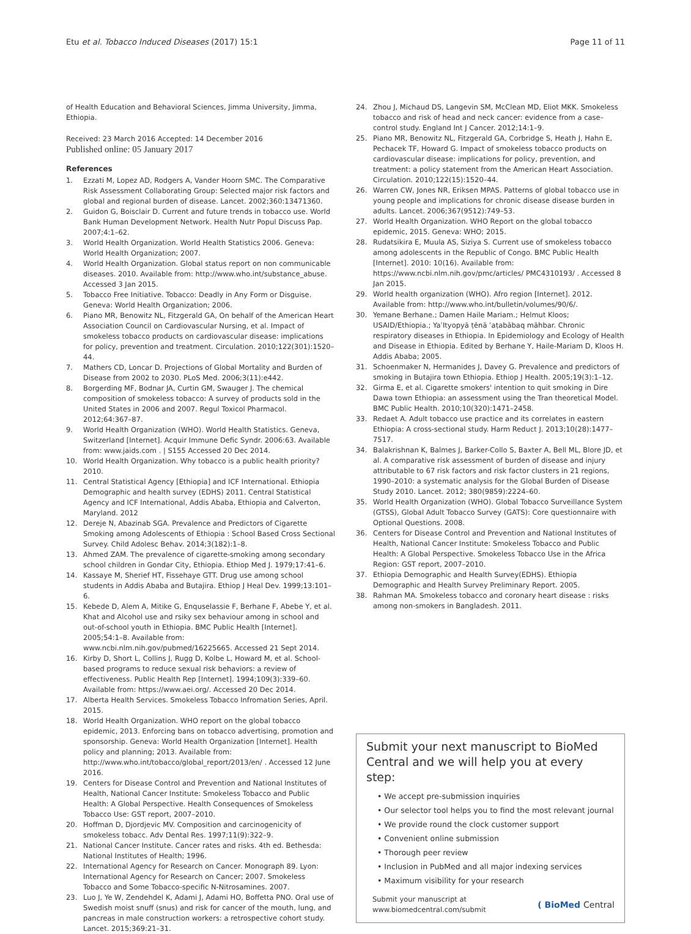Etu et al. Tobacco Induced Diseases (2017) 15:1 Page 11 of 11
of Health Education and Behavioral Sciences, Jimma University, Jimma, Ethiopia.
Received: 23 March 2016 Accepted: 14 December 2016
Published online: 05 January 2017
References
1. Ezzati M, Lopez AD, Rodgers A, Vander Hoorn SMC. The Comparative Risk Assessment Collaborating Group: Selected major risk factors and global and regional burden of disease. Lancet. 2002;360:13471360.
2. Guidon G, Boisclair D. Current and future trends in tobacco use. World Bank Human Development Network. Health Nutr Popul Discuss Pap. 2007;4:1–62.
3. World Health Organization. World Health Statistics 2006. Geneva: World Health Organization; 2007.
4. World Health Organization. Global status report on non communicable diseases. 2010. Available from: http://www.who.int/substance_abuse. Accessed 3 Jan 2015.
5. Tobacco Free Initiative. Tobacco: Deadly in Any Form or Disguise. Geneva: World Health Organization; 2006.
6. Piano MR, Benowitz NL, Fitzgerald GA, On behalf of the American Heart Association Council on Cardiovascular Nursing, et al. Impact of smokeless tobacco products on cardiovascular disease: implications for policy, prevention and treatment. Circulation. 2010;122(301):1520–44.
7. Mathers CD, Loncar D. Projections of Global Mortality and Burden of Disease from 2002 to 2030. PLoS Med. 2006;3(11):e442.
8. Borgerding MF, Bodnar JA, Curtin GM, Swauger J. The chemical composition of smokeless tobacco: A survey of products sold in the United States in 2006 and 2007. Regul Toxicol Pharmacol. 2012;64:367–87.
9. World Health Organization (WHO). World Health Statistics. Geneva, Switzerland [Internet]. Acquir Immune Defic Syndr. 2006:63. Available from: www.jaids.com . | S155 Accessed 20 Dec 2014.
10. World Health Organization. Why tobacco is a public health priority? 2010.
11. Central Statistical Agency [Ethiopia] and ICF International. Ethiopia Demographic and health survey (EDHS) 2011. Central Statistical Agency and ICF International, Addis Ababa, Ethiopia and Calverton, Maryland. 2012
12. Dereje N, Abazinab SGA. Prevalence and Predictors of Cigarette Smoking among Adolescents of Ethiopia : School Based Cross Sectional Survey. Child Adolesc Behav. 2014;3(182):1–8.
13. Ahmed ZAM. The prevalence of cigarette-smoking among secondary school children in Gondar City, Ethiopia. Ethiop Med J. 1979;17:41–6.
14. Kassaye M, Sherief HT, Fissehaye GTT. Drug use among school students in Addis Ababa and Butajira. Ethiop J Heal Dev. 1999;13:101–6.
15. Kebede D, Alem A, Mitike G, Enquselassie F, Berhane F, Abebe Y, et al. Khat and Alcohol use and rsiky sex behaviour among in school and out-of-school youth in Ethiopia. BMC Public Health [Internet]. 2005;54:1–8. Available from: www.ncbi.nlm.nih.gov/pubmed/16225665. Accessed 21 Sept 2014.
16. Kirby D, Short L, Collins J, Rugg D, Kolbe L, Howard M, et al. School-based programs to reduce sexual risk behaviors: a review of effectiveness. Public Health Rep [Internet]. 1994;109(3):339–60. Available from: https://www.aei.org/. Accessed 20 Dec 2014.
17. Alberta Health Services. Smokeless Tobacco Infromation Series, April. 2015.
18. World Health Organization. WHO report on the global tobacco epidemic, 2013. Enforcing bans on tobacco advertising, promotion and sponsorship. Geneva: World Health Organization [Internet]. Health policy and planning; 2013. Available from: http://www.who.int/tobacco/global_report/2013/en/ . Accessed 12 June 2016.
19. Centers for Disease Control and Prevention and National Institutes of Health, National Cancer Institute: Smokeless Tobacco and Public Health: A Global Perspective. Health Consequences of Smokeless Tobacco Use: GST report, 2007–2010.
20. Hoffman D, Djordjevic MV. Composition and carcinogenicity of smokeless tobacc. Adv Dental Res. 1997;11(9):322–9.
21. National Cancer Institute. Cancer rates and risks. 4th ed. Bethesda: National Institutes of Health; 1996.
22. International Agency for Research on Cancer. Monograph 89. Lyon: International Agency for Research on Cancer; 2007. Smokeless Tobacco and Some Tobacco-specific N-Nitrosamines. 2007.
23. Luo J, Ye W, Zendehdel K, Adami J, Adami HO, Boffetta PNO. Oral use of Swedish moist snuff (snus) and risk for cancer of the mouth, lung, and pancreas in male construction workers: a retrospective cohort study. Lancet. 2015;369:21–31.
24. Zhou J, Michaud DS, Langevin SM, McClean MD, Eliot MKK. Smokeless tobacco and risk of head and neck cancer: evidence from a case–control study. England Int J Cancer. 2012;14:1–9.
25. Piano MR, Benowitz NL, Fitzgerald GA, Corbridge S, Heath J, Hahn E, Pechacek TF, Howard G. Impact of smokeless tobacco products on cardiovascular disease: implications for policy, prevention, and treatment: a policy statement from the American Heart Association. Circulation. 2010;122(15):1520–44.
26. Warren CW, Jones NR, Eriksen MPAS. Patterns of global tobacco use in young people and implications for chronic disease disease burden in adults. Lancet. 2006;367(9512):749–53.
27. World Health Organization. WHO Report on the global tobacco epidemic, 2015. Geneva: WHO; 2015.
28. Rudatsikira E, Muula AS, Siziya S. Current use of smokeless tobacco among adolescents in the Republic of Congo. BMC Public Health [Internet]. 2010: 10(16). Available from: https://www.ncbi.nlm.nih.gov/pmc/articles/ PMC4310193/ . Accessed 8 Jan 2015.
29. World health organization (WHO). Afro region [Internet]. 2012. Available from: http://www.who.int/bulletin/volumes/90/6/.
30. Yemane Berhane.; Damen Haile Mariam.; Helmut Kloos; USAID/Ethiopia.; YaʾItyopyā ṭēnā ʾaṭabābaq māhbar. Chronic respiratory diseases in Ethiopia. In Epidemiology and Ecology of Health and Disease in Ethiopia. Edited by Berhane Y, Haile-Mariam D, Kloos H. Addis Ababa; 2005.
31. Schoenmaker N, Hermanides J, Davey G. Prevalence and predictors of smoking in Butajira town Ethiopia. Ethiop J Health. 2005;19(3):1–12.
32. Girma E, et al. Cigarette smokers' intention to quit smoking in Dire Dawa town Ethiopia: an assessment using the Tran theoretical Model. BMC Public Health. 2010;10(320):1471–2458.
33. Redaet A. Adult tobacco use practice and its correlates in eastern Ethiopia: A cross-sectional study. Harm Reduct J. 2013;10(28):1477–7517.
34. Balakrishnan K, Balmes J, Barker-Collo S, Baxter A, Bell ML, Blore JD, et al. A comparative risk assessment of burden of disease and injury attributable to 67 risk factors and risk factor clusters in 21 regions, 1990–2010: a systematic analysis for the Global Burden of Disease Study 2010. Lancet. 2012; 380(9859):2224–60.
35. World Health Organization (WHO). Global Tobacco Surveillance System (GTSS), Global Adult Tobacco Survey (GATS): Core questionnaire with Optional Questions. 2008.
36. Centers for Disease Control and Prevention and National Institutes of Health, National Cancer Institute: Smokeless Tobacco and Public Health: A Global Perspective. Smokeless Tobacco Use in the Africa Region: GST report, 2007–2010.
37. Ethiopia Demographic and Health Survey(EDHS). Ethiopia Demographic and Health Survey Preliminary Report. 2005.
38. Rahman MA. Smokeless tobacco and coronary heart disease : risks among non-smokers in Bangladesh. 2011.
Submit your next manuscript to BioMed Central and we will help you at every step:
• We accept pre-submission inquiries
• Our selector tool helps you to find the most relevant journal
• We provide round the clock customer support
• Convenient online submission
• Thorough peer review
• Inclusion in PubMed and all major indexing services
• Maximum visibility for your research
Submit your manuscript at
www.biomedcentral.com/submit ( BioMed Central